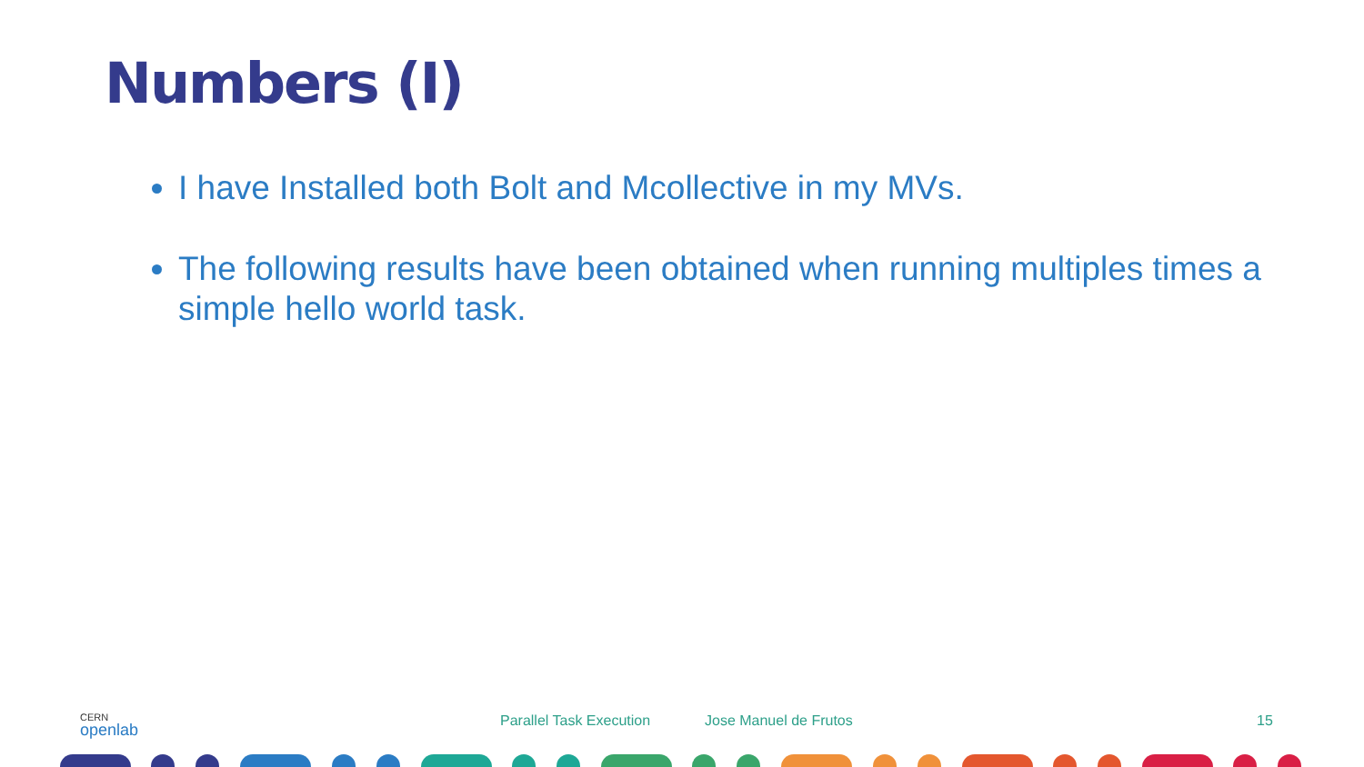Numbers (I)
I have Installed both Bolt and Mcollective in my MVs.
The following results have been obtained when running multiples times a simple hello world task.
CERN
openlab
Parallel Task Execution Jose Manuel de Frutos 15